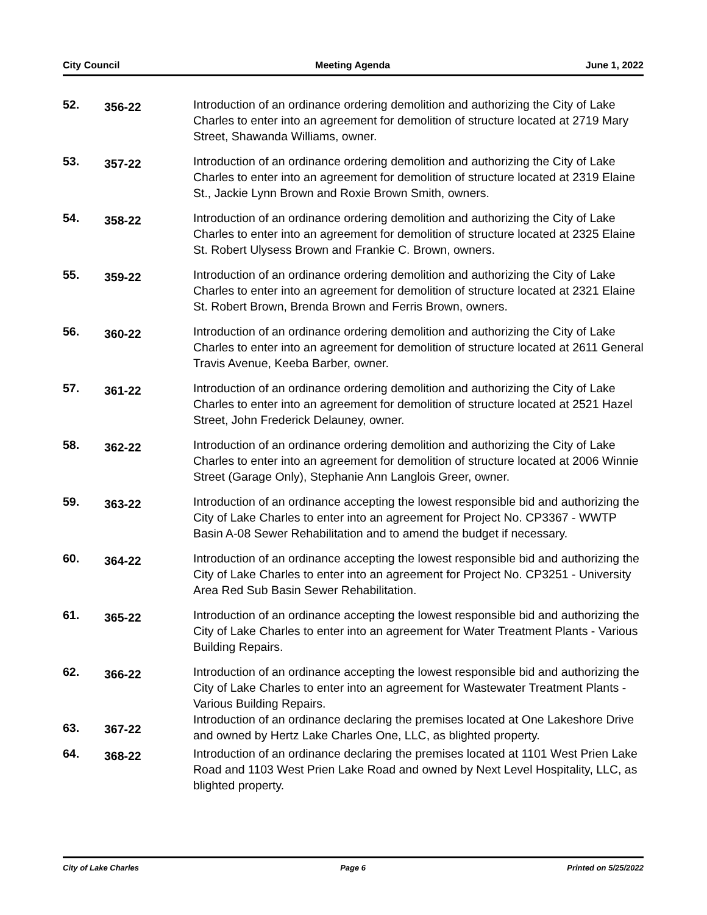City Council Meeting Agenda June 1, 2022
52.
356-22
Introduction of an ordinance ordering demolition and authorizing the City of Lake Charles to enter into an agreement for demolition of structure located at 2719 Mary Street, Shawanda Williams, owner.
53.
357-22
Introduction of an ordinance ordering demolition and authorizing the City of Lake Charles to enter into an agreement for demolition of structure located at 2319 Elaine St., Jackie Lynn Brown and Roxie Brown Smith, owners.
54.
358-22
Introduction of an ordinance ordering demolition and authorizing the City of Lake Charles to enter into an agreement for demolition of structure located at 2325 Elaine St. Robert Ulysess Brown and Frankie C. Brown, owners.
55.
359-22
Introduction of an ordinance ordering demolition and authorizing the City of Lake Charles to enter into an agreement for demolition of structure located at 2321 Elaine St. Robert Brown, Brenda Brown and Ferris Brown, owners.
56.
360-22
Introduction of an ordinance ordering demolition and authorizing the City of Lake Charles to enter into an agreement for demolition of structure located at 2611 General Travis Avenue, Keeba Barber, owner.
57.
361-22
Introduction of an ordinance ordering demolition and authorizing the City of Lake Charles to enter into an agreement for demolition of structure located at 2521 Hazel Street, John Frederick Delauney, owner.
58.
362-22
Introduction of an ordinance ordering demolition and authorizing the City of Lake Charles to enter into an agreement for demolition of structure located at 2006 Winnie Street (Garage Only), Stephanie Ann Langlois Greer, owner.
59.
363-22
Introduction of an ordinance accepting the lowest responsible bid and authorizing the City of Lake Charles to enter into an agreement for Project No. CP3367 - WWTP Basin A-08 Sewer Rehabilitation and to amend the budget if necessary.
60.
364-22
Introduction of an ordinance accepting the lowest responsible bid and authorizing the City of Lake Charles to enter into an agreement for Project No. CP3251 - University Area Red Sub Basin Sewer Rehabilitation.
61.
365-22
Introduction of an ordinance accepting the lowest responsible bid and authorizing the City of Lake Charles to enter into an agreement for Water Treatment Plants - Various Building Repairs.
62.
366-22
Introduction of an ordinance accepting the lowest responsible bid and authorizing the City of Lake Charles to enter into an agreement for Wastewater Treatment Plants - Various Building Repairs.
63. 367-22
Introduction of an ordinance declaring the premises located at One Lakeshore Drive and owned by Hertz Lake Charles One, LLC, as blighted property.
64.
368-22
Introduction of an ordinance declaring the premises located at 1101 West Prien Lake Road and 1103 West Prien Lake Road and owned by Next Level Hospitality, LLC, as blighted property.
City of Lake Charles Page 6 Printed on 5/25/2022